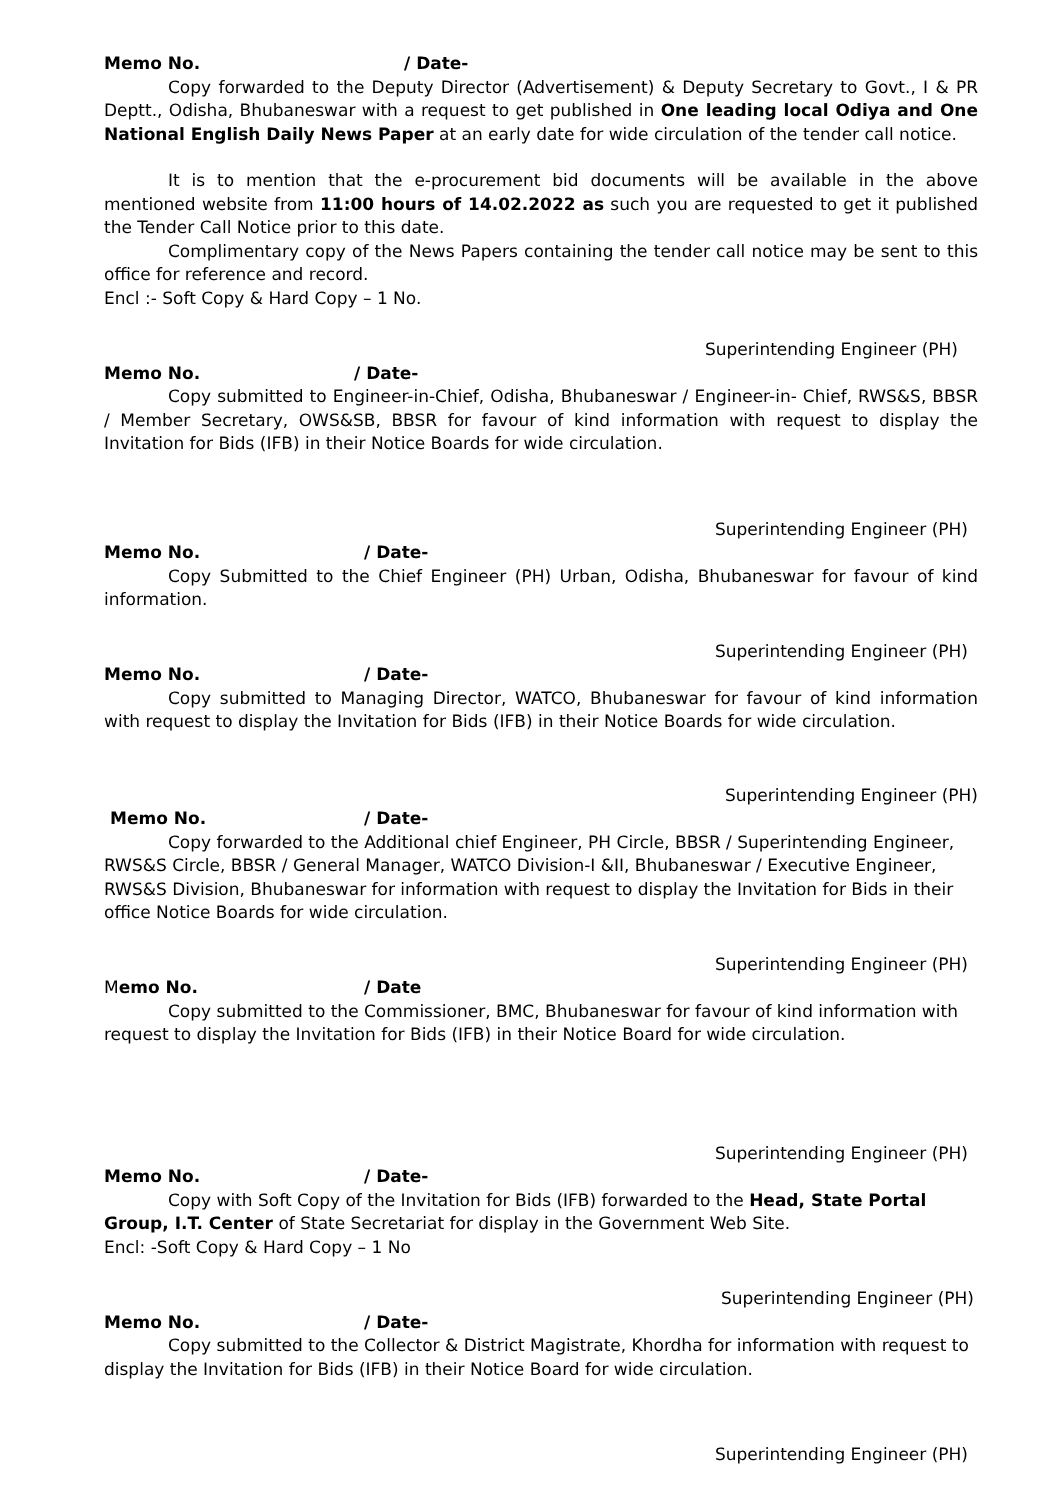Memo No. / Date-
Copy forwarded to the Deputy Director (Advertisement) & Deputy Secretary to Govt., I & PR Deptt., Odisha, Bhubaneswar with a request to get published in One leading local Odiya and One National English Daily News Paper at an early date for wide circulation of the tender call notice.
It is to mention that the e-procurement bid documents will be available in the above mentioned website from 11:00 hours of 14.02.2022 as such you are requested to get it published the Tender Call Notice prior to this date.
Complimentary copy of the News Papers containing the tender call notice may be sent to this office for reference and record.
Encl :- Soft Copy & Hard Copy – 1 No.
Superintending Engineer (PH)
Memo No. / Date-
Copy submitted to Engineer-in-Chief, Odisha, Bhubaneswar / Engineer-in- Chief, RWS&S, BBSR / Member Secretary, OWS&SB, BBSR for favour of kind information with request to display the Invitation for Bids (IFB) in their Notice Boards for wide circulation.
Superintending Engineer (PH)
Memo No. / Date-
Copy Submitted to the Chief Engineer (PH) Urban, Odisha, Bhubaneswar for favour of kind information.
Superintending Engineer (PH)
Memo No. / Date-
Copy submitted to Managing Director, WATCO, Bhubaneswar for favour of kind information with request to display the Invitation for Bids (IFB) in their Notice Boards for wide circulation.
Superintending Engineer (PH)
Memo No. / Date-
Copy forwarded to the Additional chief Engineer, PH Circle, BBSR / Superintending Engineer, RWS&S Circle, BBSR / General Manager, WATCO Division-I &II, Bhubaneswar / Executive Engineer, RWS&S Division, Bhubaneswar for information with request to display the Invitation for Bids in their office Notice Boards for wide circulation.
Superintending Engineer (PH)
Memo No. / Date
Copy submitted to the Commissioner, BMC, Bhubaneswar for favour of kind information with request to display the Invitation for Bids (IFB) in their Notice Board for wide circulation.
Superintending Engineer (PH)
Memo No. / Date-
Copy with Soft Copy of the Invitation for Bids (IFB) forwarded to the Head, State Portal Group, I.T. Center of State Secretariat for display in the Government Web Site.
Encl: -Soft Copy & Hard Copy – 1 No
Superintending Engineer (PH)
Memo No. / Date-
Copy submitted to the Collector & District Magistrate, Khordha for information with request to display the Invitation for Bids (IFB) in their Notice Board for wide circulation.
Superintending Engineer (PH)